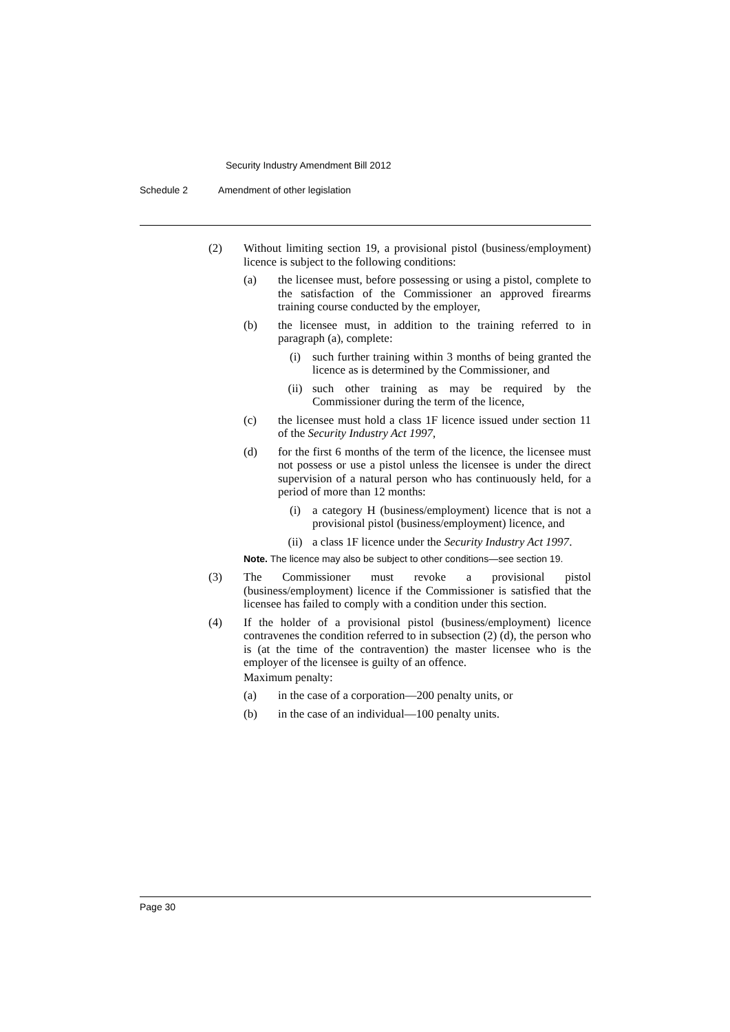Security Industry Amendment Bill 2012
Schedule 2 Amendment of other legislation
(2) Without limiting section 19, a provisional pistol (business/employment) licence is subject to the following conditions:
(a) the licensee must, before possessing or using a pistol, complete to the satisfaction of the Commissioner an approved firearms training course conducted by the employer,
(b) the licensee must, in addition to the training referred to in paragraph (a), complete:
(i) such further training within 3 months of being granted the licence as is determined by the Commissioner, and
(ii) such other training as may be required by the Commissioner during the term of the licence,
(c) the licensee must hold a class 1F licence issued under section 11 of the Security Industry Act 1997,
(d) for the first 6 months of the term of the licence, the licensee must not possess or use a pistol unless the licensee is under the direct supervision of a natural person who has continuously held, for a period of more than 12 months:
(i) a category H (business/employment) licence that is not a provisional pistol (business/employment) licence, and
(ii) a class 1F licence under the Security Industry Act 1997.
Note. The licence may also be subject to other conditions—see section 19.
(3) The Commissioner must revoke a provisional pistol (business/employment) licence if the Commissioner is satisfied that the licensee has failed to comply with a condition under this section.
(4) If the holder of a provisional pistol (business/employment) licence contravenes the condition referred to in subsection (2) (d), the person who is (at the time of the contravention) the master licensee who is the employer of the licensee is guilty of an offence.
Maximum penalty:
(a) in the case of a corporation—200 penalty units, or
(b) in the case of an individual—100 penalty units.
Page 30